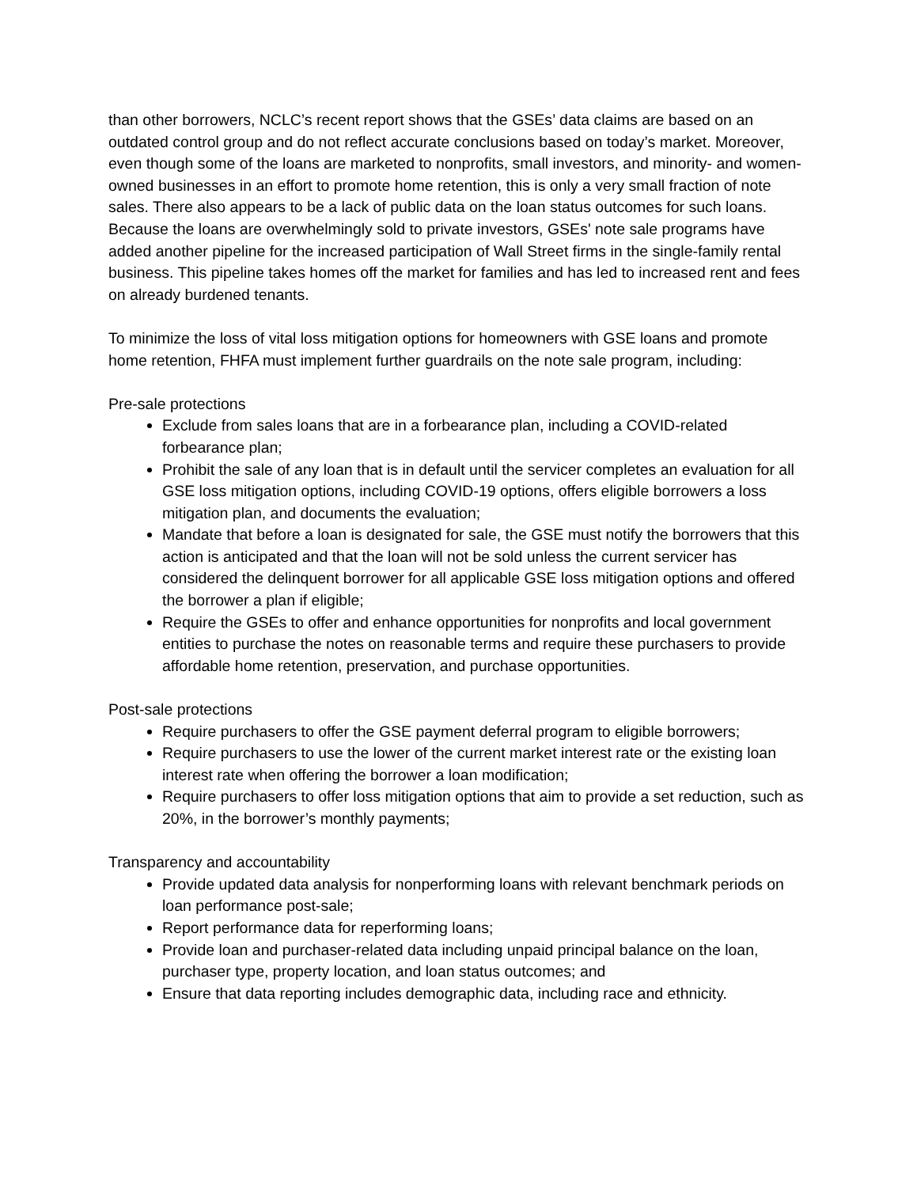than other borrowers, NCLC’s recent report shows that the GSEs’ data claims are based on an outdated control group and do not reflect accurate conclusions based on today’s market. Moreover, even though some of the loans are marketed to nonprofits, small investors, and minority- and women-owned businesses in an effort to promote home retention, this is only a very small fraction of note sales. There also appears to be a lack of public data on the loan status outcomes for such loans. Because the loans are overwhelmingly sold to private investors, GSEs' note sale programs have added another pipeline for the increased participation of Wall Street firms in the single-family rental business. This pipeline takes homes off the market for families and has led to increased rent and fees on already burdened tenants.
To minimize the loss of vital loss mitigation options for homeowners with GSE loans and promote home retention, FHFA must implement further guardrails on the note sale program, including:
Pre-sale protections
Exclude from sales loans that are in a forbearance plan, including a COVID-related forbearance plan;
Prohibit the sale of any loan that is in default until the servicer completes an evaluation for all GSE loss mitigation options, including COVID-19 options, offers eligible borrowers a loss mitigation plan, and documents the evaluation;
Mandate that before a loan is designated for sale, the GSE must notify the borrowers that this action is anticipated and that the loan will not be sold unless the current servicer has considered the delinquent borrower for all applicable GSE loss mitigation options and offered the borrower a plan if eligible;
Require the GSEs to offer and enhance opportunities for nonprofits and local government entities to purchase the notes on reasonable terms and require these purchasers to provide affordable home retention, preservation, and purchase opportunities.
Post-sale protections
Require purchasers to offer the GSE payment deferral program to eligible borrowers;
Require purchasers to use the lower of the current market interest rate or the existing loan interest rate when offering the borrower a loan modification;
Require purchasers to offer loss mitigation options that aim to provide a set reduction, such as 20%, in the borrower’s monthly payments;
Transparency and accountability
Provide updated data analysis for nonperforming loans with relevant benchmark periods on loan performance post-sale;
Report performance data for reperforming loans;
Provide loan and purchaser-related data including unpaid principal balance on the loan, purchaser type, property location, and loan status outcomes; and
Ensure that data reporting includes demographic data, including race and ethnicity.